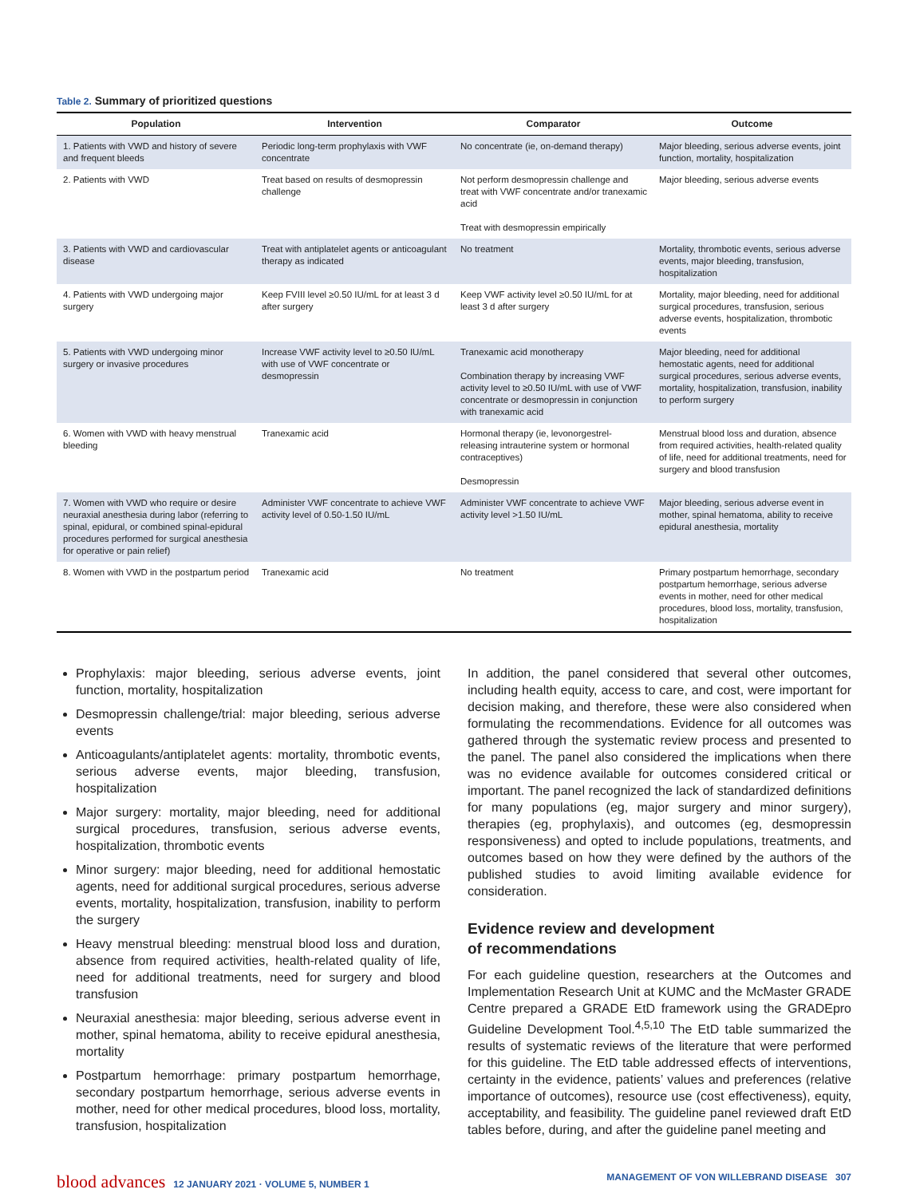Table 2. Summary of prioritized questions
| Population | Intervention | Comparator | Outcome |
| --- | --- | --- | --- |
| 1. Patients with VWD and history of severe and frequent bleeds | Periodic long-term prophylaxis with VWF concentrate | No concentrate (ie, on-demand therapy) | Major bleeding, serious adverse events, joint function, mortality, hospitalization |
| 2. Patients with VWD | Treat based on results of desmopressin challenge | Not perform desmopressin challenge and treat with VWF concentrate and/or tranexamic acid Treat with desmopressin empirically | Major bleeding, serious adverse events |
| 3. Patients with VWD and cardiovascular disease | Treat with antiplatelet agents or anticoagulant therapy as indicated | No treatment | Mortality, thrombotic events, serious adverse events, major bleeding, transfusion, hospitalization |
| 4. Patients with VWD undergoing major surgery | Keep FVIII level ≥0.50 IU/mL for at least 3 d after surgery | Keep VWF activity level ≥0.50 IU/mL for at least 3 d after surgery | Mortality, major bleeding, need for additional surgical procedures, transfusion, serious adverse events, hospitalization, thrombotic events |
| 5. Patients with VWD undergoing minor surgery or invasive procedures | Increase VWF activity level to ≥0.50 IU/mL with use of VWF concentrate or desmopressin | Tranexamic acid monotherapy Combination therapy by increasing VWF activity level to ≥0.50 IU/mL with use of VWF concentrate or desmopressin in conjunction with tranexamic acid | Major bleeding, need for additional hemostatic agents, need for additional surgical procedures, serious adverse events, mortality, hospitalization, transfusion, inability to perform surgery |
| 6. Women with VWD with heavy menstrual bleeding | Tranexamic acid | Hormonal therapy (ie, levonorgestrel-releasing intrauterine system or hormonal contraceptives) Desmopressin | Menstrual blood loss and duration, absence from required activities, health-related quality of life, need for additional treatments, need for surgery and blood transfusion |
| 7. Women with VWD who require or desire neuraxial anesthesia during labor (referring to spinal, epidural, or combined spinal-epidural procedures performed for surgical anesthesia for operative or pain relief) | Administer VWF concentrate to achieve VWF activity level of 0.50-1.50 IU/mL | Administer VWF concentrate to achieve VWF activity level >1.50 IU/mL | Major bleeding, serious adverse event in mother, spinal hematoma, ability to receive epidural anesthesia, mortality |
| 8. Women with VWD in the postpartum period | Tranexamic acid | No treatment | Primary postpartum hemorrhage, secondary postpartum hemorrhage, serious adverse events in mother, need for other medical procedures, blood loss, mortality, transfusion, hospitalization |
Prophylaxis: major bleeding, serious adverse events, joint function, mortality, hospitalization
Desmopressin challenge/trial: major bleeding, serious adverse events
Anticoagulants/antiplatelet agents: mortality, thrombotic events, serious adverse events, major bleeding, transfusion, hospitalization
Major surgery: mortality, major bleeding, need for additional surgical procedures, transfusion, serious adverse events, hospitalization, thrombotic events
Minor surgery: major bleeding, need for additional hemostatic agents, need for additional surgical procedures, serious adverse events, mortality, hospitalization, transfusion, inability to perform the surgery
Heavy menstrual bleeding: menstrual blood loss and duration, absence from required activities, health-related quality of life, need for additional treatments, need for surgery and blood transfusion
Neuraxial anesthesia: major bleeding, serious adverse event in mother, spinal hematoma, ability to receive epidural anesthesia, mortality
Postpartum hemorrhage: primary postpartum hemorrhage, secondary postpartum hemorrhage, serious adverse events in mother, need for other medical procedures, blood loss, mortality, transfusion, hospitalization
In addition, the panel considered that several other outcomes, including health equity, access to care, and cost, were important for decision making, and therefore, these were also considered when formulating the recommendations. Evidence for all outcomes was gathered through the systematic review process and presented to the panel. The panel also considered the implications when there was no evidence available for outcomes considered critical or important. The panel recognized the lack of standardized definitions for many populations (eg, major surgery and minor surgery), therapies (eg, prophylaxis), and outcomes (eg, desmopressin responsiveness) and opted to include populations, treatments, and outcomes based on how they were defined by the authors of the published studies to avoid limiting available evidence for consideration.
Evidence review and development
of recommendations
For each guideline question, researchers at the Outcomes and Implementation Research Unit at KUMC and the McMaster GRADE Centre prepared a GRADE EtD framework using the GRADEpro Guideline Development Tool.<sup>4,5,10</sup> The EtD table summarized the results of systematic reviews of the literature that were performed for this guideline. The EtD table addressed effects of interventions, certainty in the evidence, patients’ values and preferences (relative importance of outcomes), resource use (cost effectiveness), equity, acceptability, and feasibility. The guideline panel reviewed draft EtD tables before, during, and after the guideline panel meeting and
blood advances 12 JANUARY 2021 · VOLUME 5, NUMBER 1
MANAGEMENT OF VON WILLEBRAND DISEASE 307